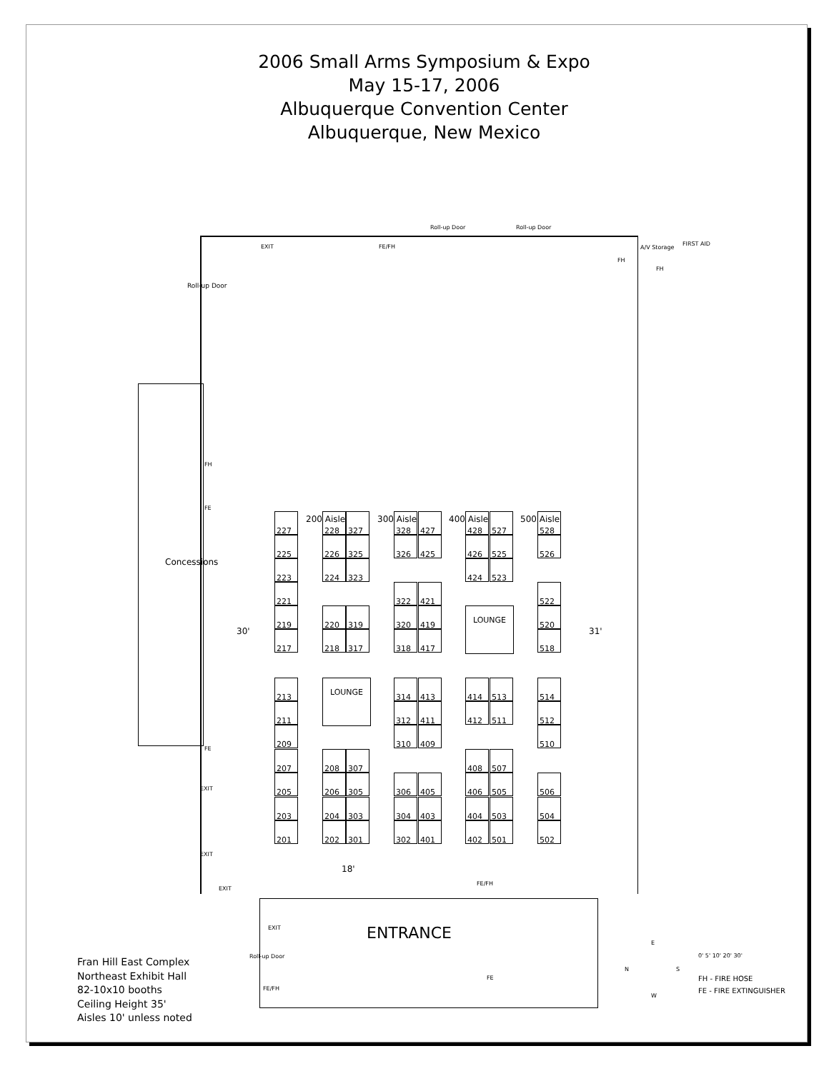2006 Small Arms Symposium & Expo
May 15-17, 2006
Albuquerque Convention Center
Albuquerque, New Mexico
Roll-up Door Roll-up Door
EXIT FE/FH A/V Storage
FIRST AID
FH
FH
Roll-up Door
FH
FE
Concessions
30' 31'
200 Aisle 300 Aisle 400 Aisle 500 Aisle
227
225
223
221
219
217
213
211
209
207
205
203
201
228 327
226 325
224 323
220 319
218 317
LOUNGE
208 307
206 305
204 303
202 301
328 427
326 425
322 421
320 419
318 417
314 413
312 411
310 409
306 405
304 403
302 401
428 527
426 525
424 523
LOUNGE
414 513
412 511
408 507
406 505
404 503
402 501
528
526
522
520
518
514
512
510
506
504
502
FE
EXIT
EXIT
18'
EXIT
FE/FH
ENTRANCE
EXIT
Roll-up Door
FE/FH
FE
E
N S
W
Fran Hill East Complex
Northeast Exhibit Hall
82-10x10 booths
Ceiling Height 35'
Aisles 10' unless noted
0' 5' 10' 20' 30'
FH - FIRE HOSE
FE - FIRE EXTINGUISHER